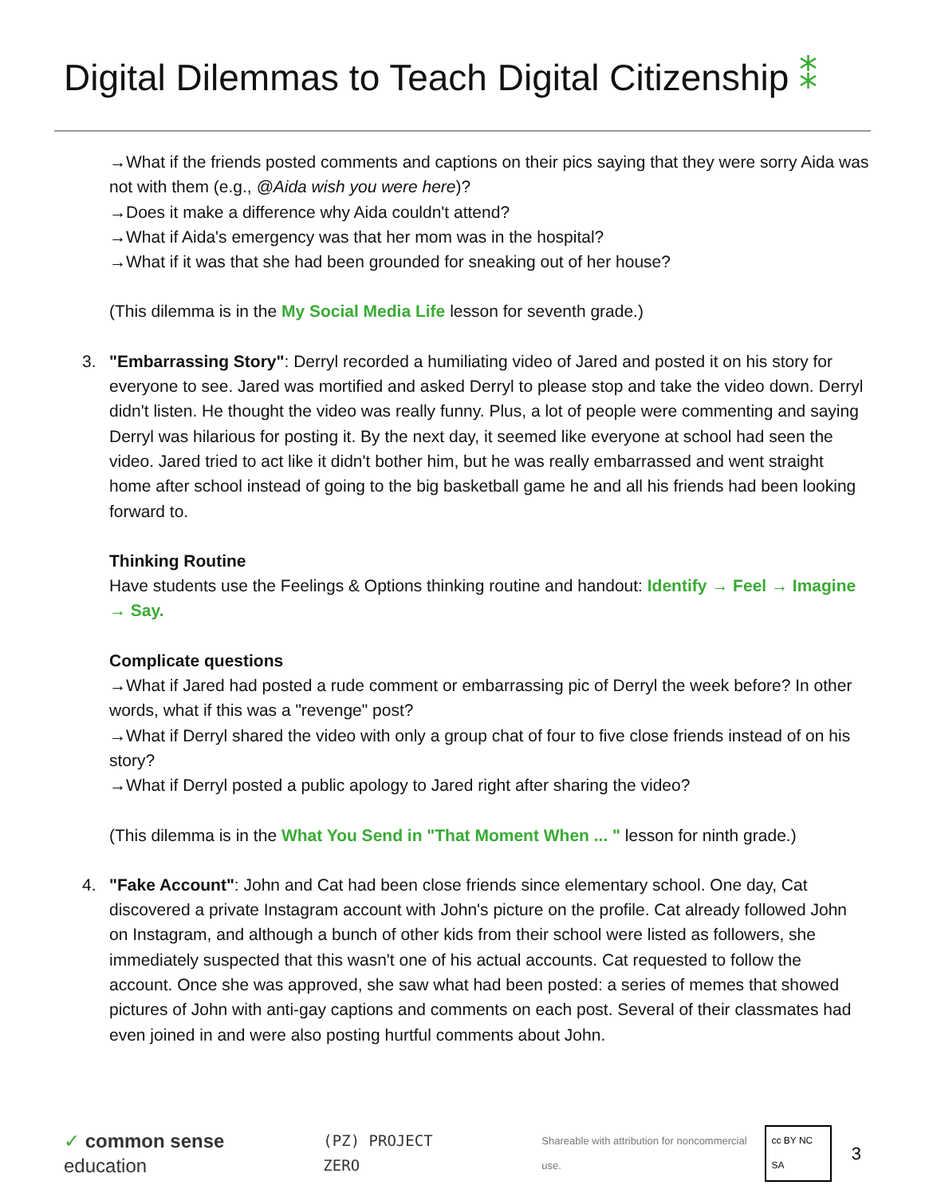Digital Dilemmas to Teach Digital Citizenship ⁑
→What if the friends posted comments and captions on their pics saying that they were sorry Aida was not with them (e.g., @Aida wish you were here)?
→Does it make a difference why Aida couldn't attend?
→What if Aida's emergency was that her mom was in the hospital?
→What if it was that she had been grounded for sneaking out of her house?
(This dilemma is in the My Social Media Life lesson for seventh grade.)
3. "Embarrassing Story": Derryl recorded a humiliating video of Jared and posted it on his story for everyone to see. Jared was mortified and asked Derryl to please stop and take the video down. Derryl didn't listen. He thought the video was really funny. Plus, a lot of people were commenting and saying Derryl was hilarious for posting it. By the next day, it seemed like everyone at school had seen the video. Jared tried to act like it didn't bother him, but he was really embarrassed and went straight home after school instead of going to the big basketball game he and all his friends had been looking forward to.
Thinking Routine
Have students use the Feelings & Options thinking routine and handout: Identify → Feel → Imagine → Say.
Complicate questions
→What if Jared had posted a rude comment or embarrassing pic of Derryl the week before? In other words, what if this was a "revenge" post?
→What if Derryl shared the video with only a group chat of four to five close friends instead of on his story?
→What if Derryl posted a public apology to Jared right after sharing the video?
(This dilemma is in the What You Send in "That Moment When ... " lesson for ninth grade.)
4. "Fake Account": John and Cat had been close friends since elementary school. One day, Cat discovered a private Instagram account with John's picture on the profile. Cat already followed John on Instagram, and although a bunch of other kids from their school were listed as followers, she immediately suspected that this wasn't one of his actual accounts. Cat requested to follow the account. Once she was approved, she saw what had been posted: a series of memes that showed pictures of John with anti-gay captions and comments on each post. Several of their classmates had even joined in and were also posting hurtful comments about John.
✓ common sense education (PZ) PROJECT ZERO Shareable with attribution for noncommercial use. cc BY NC SA 3